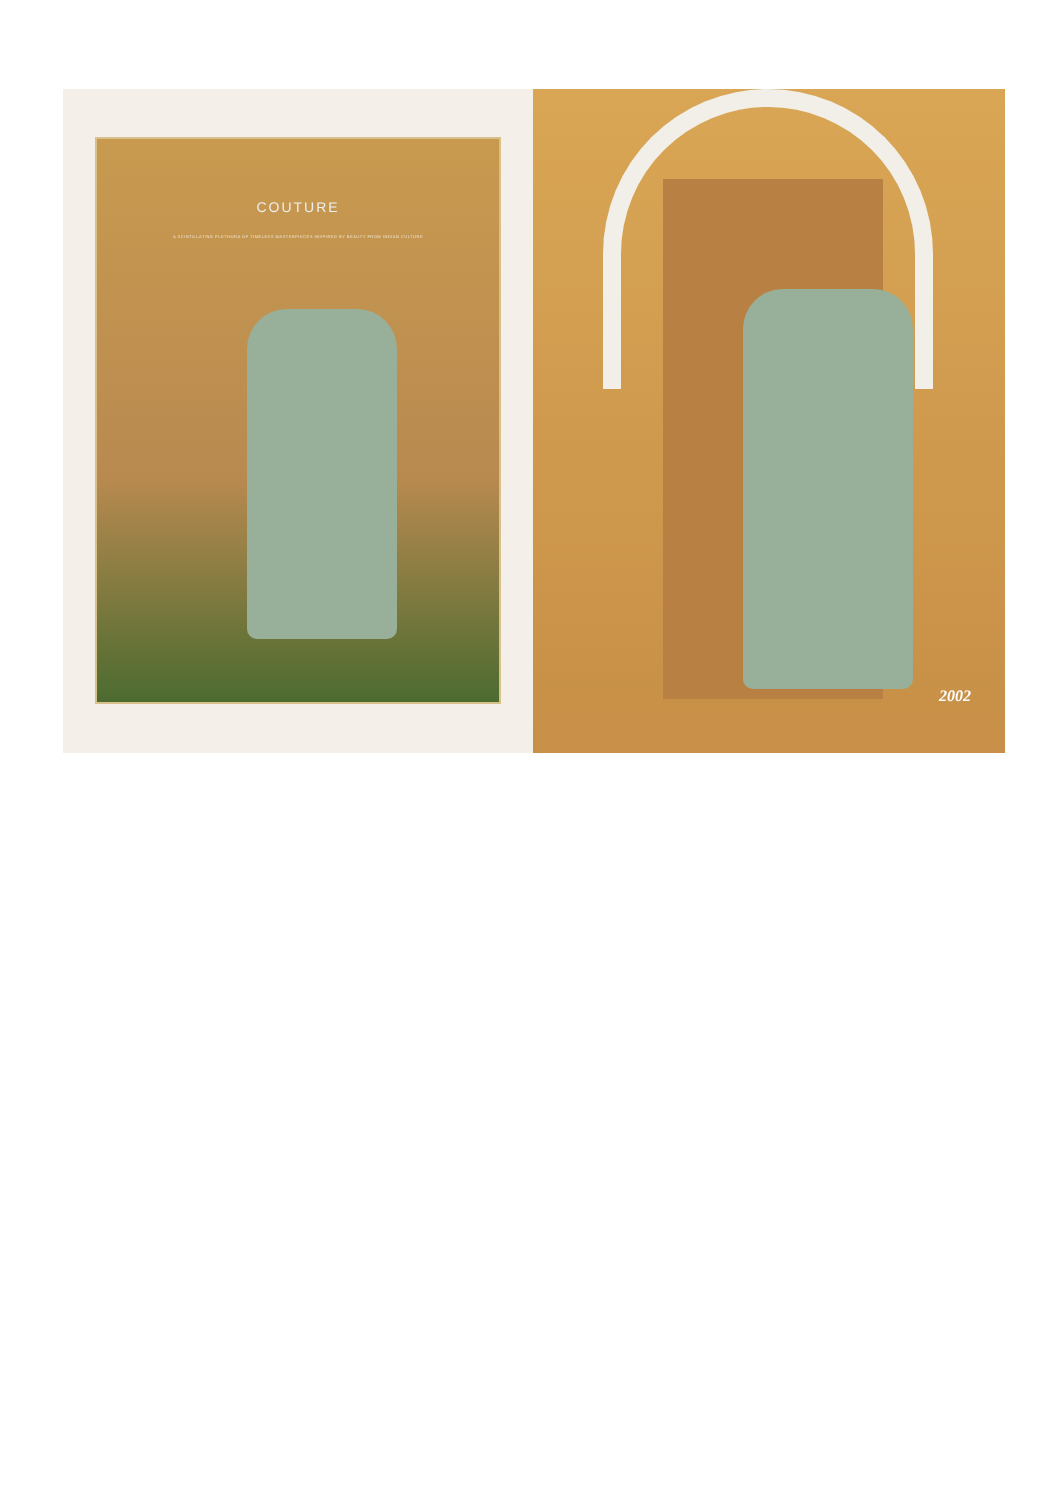COUTURE
A SCINTILLATING PLETHORA OF TIMELESS MASTERPIECES INSPIRED BY BEAUTY FROM INDIAN CULTURE
2002